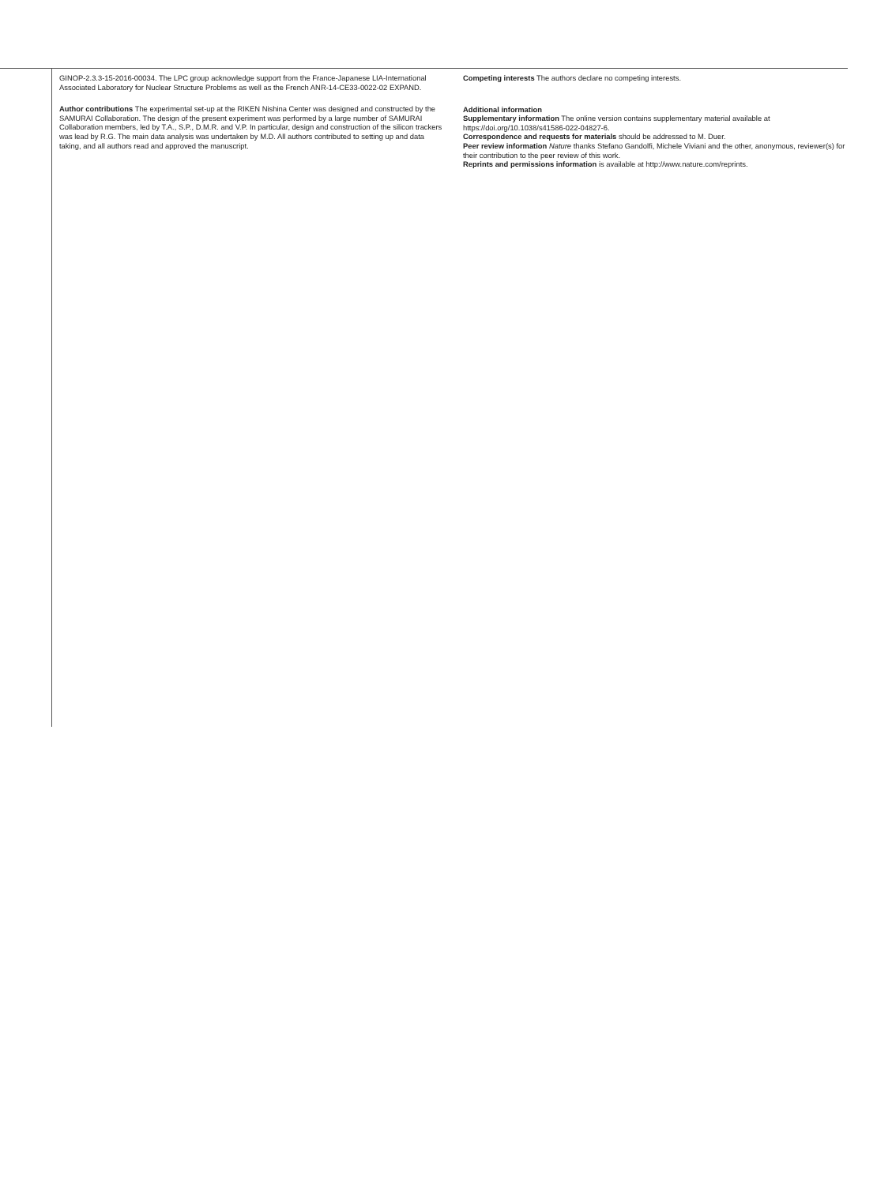GINOP-2.3.3-15-2016-00034. The LPC group acknowledge support from the France-Japanese LIA-International Associated Laboratory for Nuclear Structure Problems as well as the French ANR-14-CE33-0022-02 EXPAND.
Author contributions The experimental set-up at the RIKEN Nishina Center was designed and constructed by the SAMURAI Collaboration. The design of the present experiment was performed by a large number of SAMURAI Collaboration members, led by T.A., S.P., D.M.R. and V.P. In particular, design and construction of the silicon trackers was lead by R.G. The main data analysis was undertaken by M.D. All authors contributed to setting up and data taking, and all authors read and approved the manuscript.
Competing interests The authors declare no competing interests.
Additional information
Supplementary information The online version contains supplementary material available at https://doi.org/10.1038/s41586-022-04827-6.
Correspondence and requests for materials should be addressed to M. Duer.
Peer review information Nature thanks Stefano Gandolfi, Michele Viviani and the other, anonymous, reviewer(s) for their contribution to the peer review of this work.
Reprints and permissions information is available at http://www.nature.com/reprints.